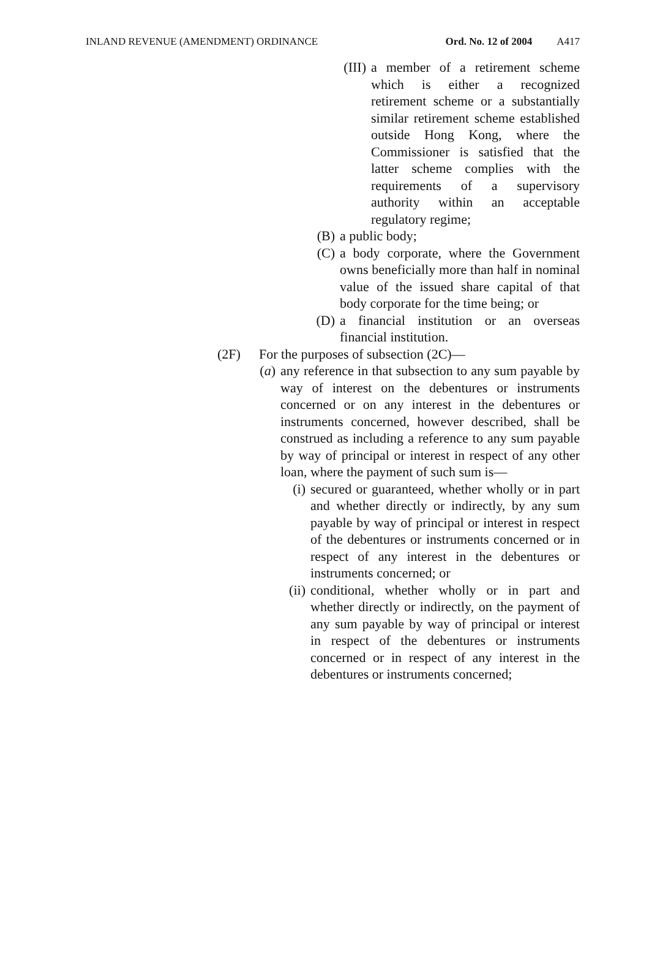INLAND REVENUE (AMENDMENT) ORDINANCE Ord. No. 12 of 2004 A417
(III) a member of a retirement scheme which is either a recognized retirement scheme or a substantially similar retirement scheme established outside Hong Kong, where the Commissioner is satisfied that the latter scheme complies with the requirements of a supervisory authority within an acceptable regulatory regime;
(B) a public body;
(C) a body corporate, where the Government owns beneficially more than half in nominal value of the issued share capital of that body corporate for the time being; or
(D) a financial institution or an overseas financial institution.
(2F) For the purposes of subsection (2C)—
(a) any reference in that subsection to any sum payable by way of interest on the debentures or instruments concerned or on any interest in the debentures or instruments concerned, however described, shall be construed as including a reference to any sum payable by way of principal or interest in respect of any other loan, where the payment of such sum is—
(i) secured or guaranteed, whether wholly or in part and whether directly or indirectly, by any sum payable by way of principal or interest in respect of the debentures or instruments concerned or in respect of any interest in the debentures or instruments concerned; or
(ii) conditional, whether wholly or in part and whether directly or indirectly, on the payment of any sum payable by way of principal or interest in respect of the debentures or instruments concerned or in respect of any interest in the debentures or instruments concerned;